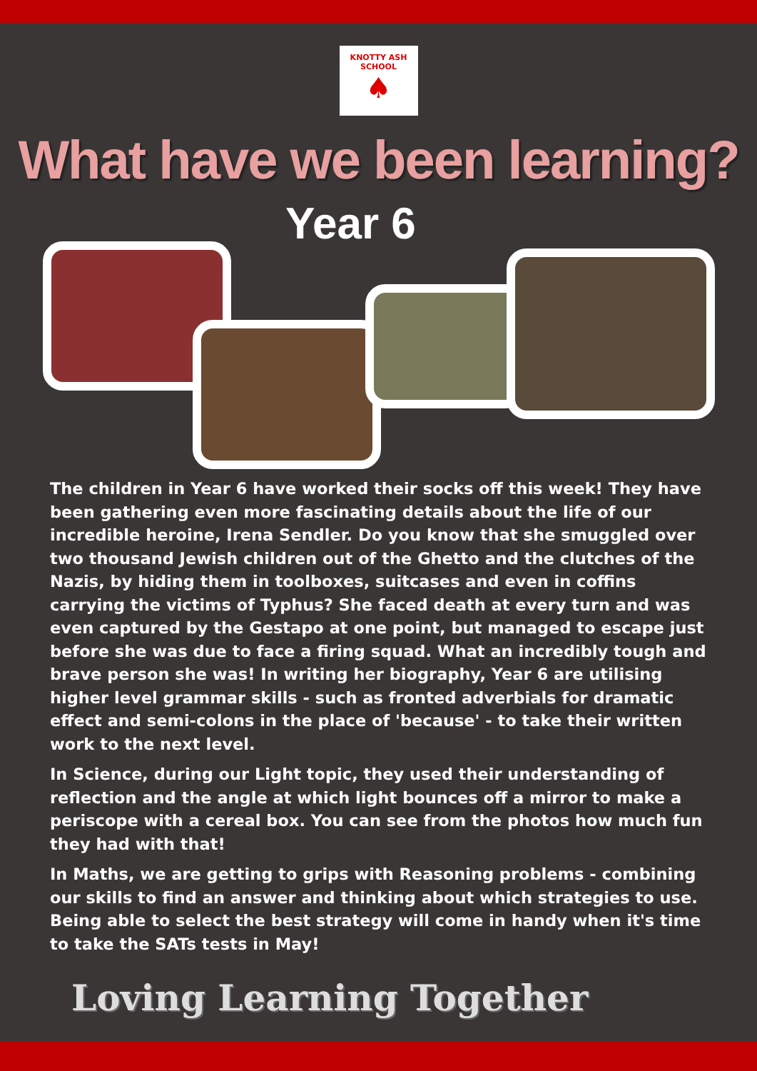KNOTTY ASH SCHOOL
♠
What have we been learning?
Year 6
The children in Year 6 have worked their socks off this week! They have been gathering even more fascinating details about the life of our incredible heroine, Irena Sendler. Do you know that she smuggled over two thousand Jewish children out of the Ghetto and the clutches of the Nazis, by hiding them in toolboxes, suitcases and even in coffins carrying the victims of Typhus? She faced death at every turn and was even captured by the Gestapo at one point, but managed to escape just before she was due to face a firing squad. What an incredibly tough and brave person she was! In writing her biography, Year 6 are utilising higher level grammar skills - such as fronted adverbials for dramatic effect and semi-colons in the place of 'because' - to take their written work to the next level.
In Science, during our Light topic, they used their understanding of reflection and the angle at which light bounces off a mirror to make a periscope with a cereal box. You can see from the photos how much fun they had with that!
In Maths, we are getting to grips with Reasoning problems - combining our skills to find an answer and thinking about which strategies to use. Being able to select the best strategy will come in handy when it's time to take the SATs tests in May!
Loving Learning Together